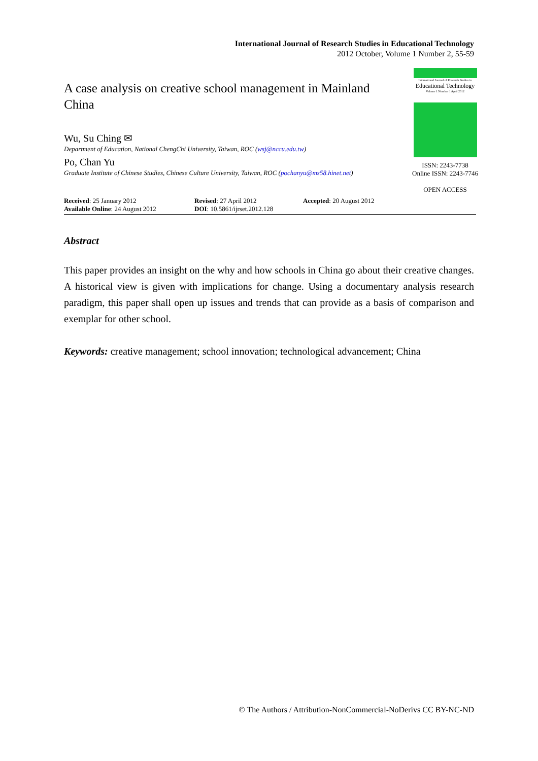International Journal of Research Studies in Educational Technology
2012 October, Volume 1 Number 2, 55-59
A case analysis on creative school management in Mainland China
Wu, Su Ching ✉
Department of Education, National ChengChi University, Taiwan, ROC (wsj@nccu.edu.tw)
Po, Chan Yu
Graduate Institute of Chinese Studies, Chinese Culture University, Taiwan, ROC (pochanyu@ms58.hinet.net)
International Journal of Research Studies in
Educational Technology
Volume 1 Number 1 April 2012
ISSN: 2243-7738
Online ISSN: 2243-7746
OPEN ACCESS
Received: 25 January 2012
Available Online: 24 August 2012
Revised: 27 April 2012
DOI: 10.5861/ijrset.2012.128
Accepted: 20 August 2012
Abstract
This paper provides an insight on the why and how schools in China go about their creative changes. A historical view is given with implications for change. Using a documentary analysis research paradigm, this paper shall open up issues and trends that can provide as a basis of comparison and exemplar for other school.
Keywords: creative management; school innovation; technological advancement; China
© The Authors / Attribution-NonCommercial-NoDerivs CC BY-NC-ND